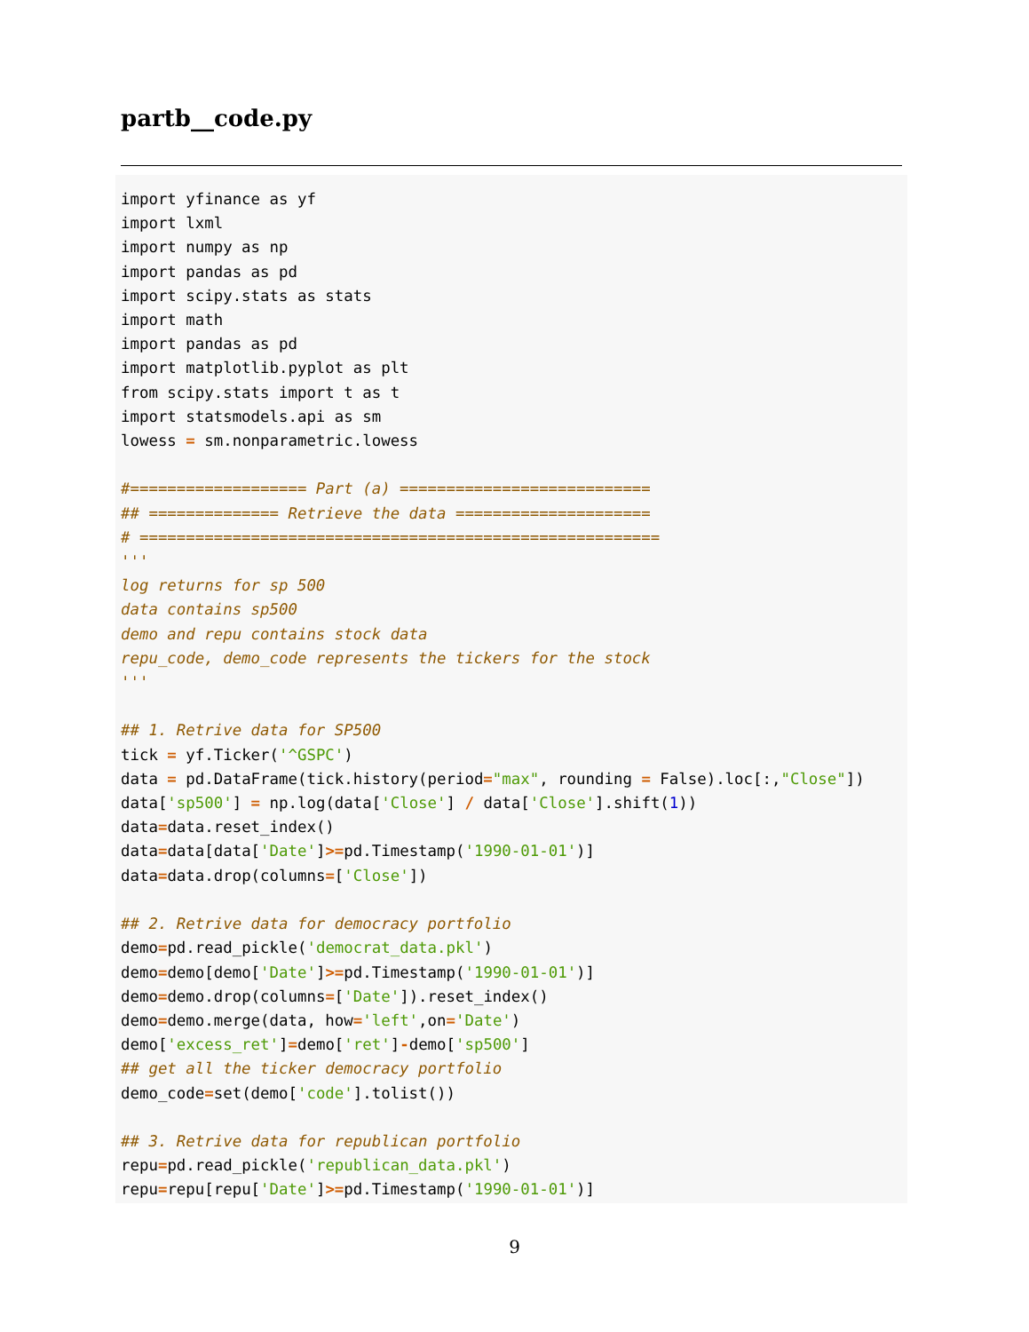partb__code.py
import yfinance as yf
import lxml
import numpy as np
import pandas as pd
import scipy.stats as stats
import math
import pandas as pd
import matplotlib.pyplot as plt
from scipy.stats import t as t
import statsmodels.api as sm
lowess = sm.nonparametric.lowess

#=================== Part (a) ===========================
## ============== Retrieve the data =====================
# ========================================================
'''
log returns for sp 500
data contains sp500
demo and repu contains stock data
repu_code, demo_code represents the tickers for the stock
'''

## 1. Retrive data for SP500
tick = yf.Ticker('^GSPC')
data = pd.DataFrame(tick.history(period="max", rounding = False).loc[:,"Close"])
data['sp500'] = np.log(data['Close'] / data['Close'].shift(1))
data=data.reset_index()
data=data[data['Date']>=pd.Timestamp('1990-01-01')]
data=data.drop(columns=['Close'])

## 2. Retrive data for democracy portfolio
demo=pd.read_pickle('democrat_data.pkl')
demo=demo[demo['Date']>=pd.Timestamp('1990-01-01')]
demo=demo.drop(columns=['Date']).reset_index()
demo=demo.merge(data, how='left',on='Date')
demo['excess_ret']=demo['ret']-demo['sp500']
## get all the ticker democracy portfolio
demo_code=set(demo['code'].tolist())

## 3. Retrive data for republican portfolio
repu=pd.read_pickle('republican_data.pkl')
repu=repu[repu['Date']>=pd.Timestamp('1990-01-01')]
9